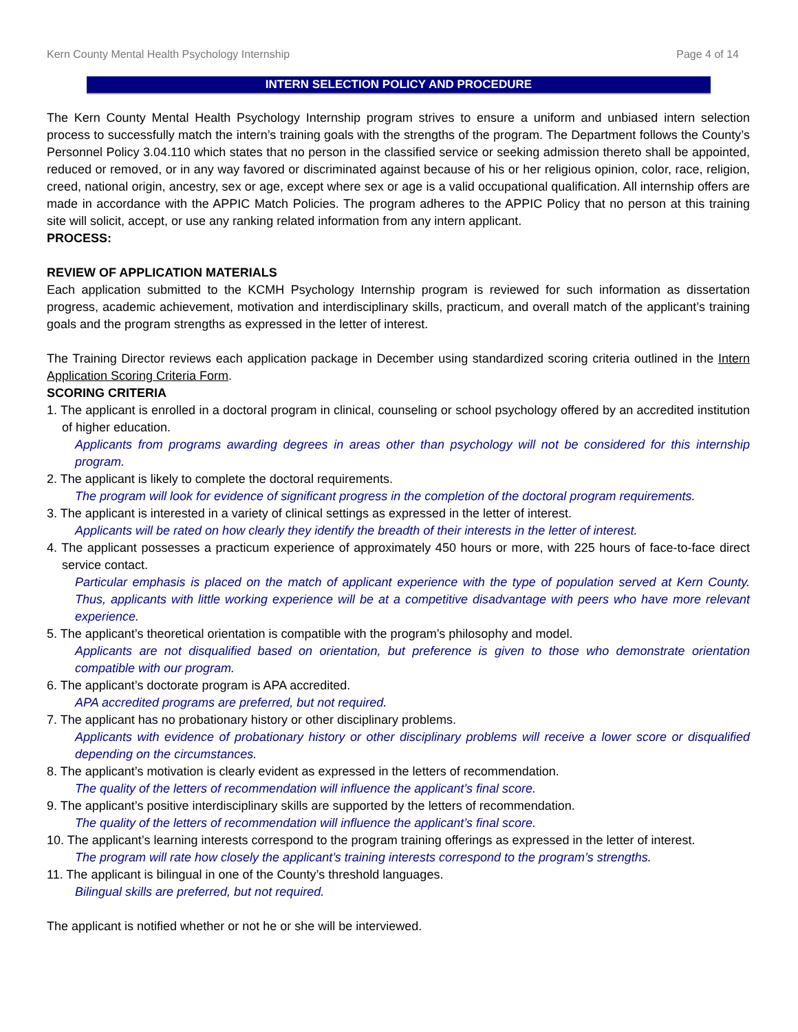Kern County Mental Health Psychology Internship Page 4 of 14
INTERN SELECTION POLICY AND PROCEDURE
The Kern County Mental Health Psychology Internship program strives to ensure a uniform and unbiased intern selection process to successfully match the intern’s training goals with the strengths of the program. The Department follows the County’s Personnel Policy 3.04.110 which states that no person in the classified service or seeking admission thereto shall be appointed, reduced or removed, or in any way favored or discriminated against because of his or her religious opinion, color, race, religion, creed, national origin, ancestry, sex or age, except where sex or age is a valid occupational qualification. All internship offers are made in accordance with the APPIC Match Policies. The program adheres to the APPIC Policy that no person at this training site will solicit, accept, or use any ranking related information from any intern applicant.
PROCESS:
REVIEW OF APPLICATION MATERIALS
Each application submitted to the KCMH Psychology Internship program is reviewed for such information as dissertation progress, academic achievement, motivation and interdisciplinary skills, practicum, and overall match of the applicant’s training goals and the program strengths as expressed in the letter of interest.
The Training Director reviews each application package in December using standardized scoring criteria outlined in the Intern Application Scoring Criteria Form.
SCORING CRITERIA
1. The applicant is enrolled in a doctoral program in clinical, counseling or school psychology offered by an accredited institution of higher education.
Applicants from programs awarding degrees in areas other than psychology will not be considered for this internship program.
2. The applicant is likely to complete the doctoral requirements.
The program will look for evidence of significant progress in the completion of the doctoral program requirements.
3. The applicant is interested in a variety of clinical settings as expressed in the letter of interest.
Applicants will be rated on how clearly they identify the breadth of their interests in the letter of interest.
4. The applicant possesses a practicum experience of approximately 450 hours or more, with 225 hours of face-to-face direct service contact.
Particular emphasis is placed on the match of applicant experience with the type of population served at Kern County. Thus, applicants with little working experience will be at a competitive disadvantage with peers who have more relevant experience.
5. The applicant’s theoretical orientation is compatible with the program’s philosophy and model.
Applicants are not disqualified based on orientation, but preference is given to those who demonstrate orientation compatible with our program.
6. The applicant’s doctorate program is APA accredited.
APA accredited programs are preferred, but not required.
7. The applicant has no probationary history or other disciplinary problems.
Applicants with evidence of probationary history or other disciplinary problems will receive a lower score or disqualified depending on the circumstances.
8. The applicant’s motivation is clearly evident as expressed in the letters of recommendation.
The quality of the letters of recommendation will influence the applicant’s final score.
9. The applicant’s positive interdisciplinary skills are supported by the letters of recommendation.
The quality of the letters of recommendation will influence the applicant’s final score.
10. The applicant’s learning interests correspond to the program training offerings as expressed in the letter of interest.
The program will rate how closely the applicant’s training interests correspond to the program’s strengths.
11. The applicant is bilingual in one of the County’s threshold languages.
Bilingual skills are preferred, but not required.
The applicant is notified whether or not he or she will be interviewed.